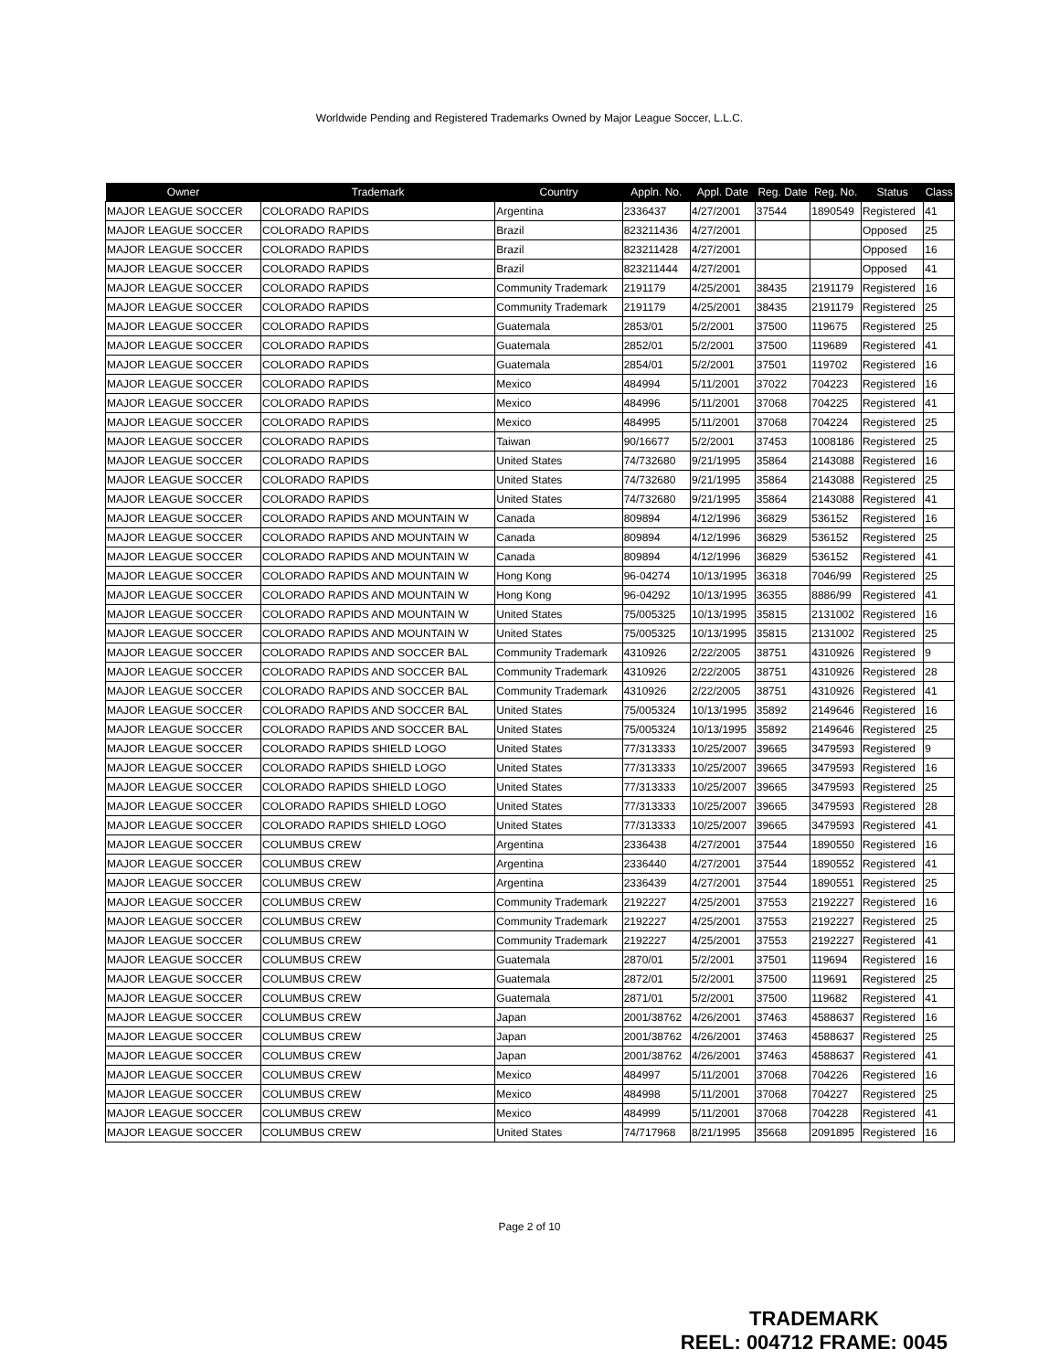Worldwide Pending and Registered Trademarks Owned by Major League Soccer, L.L.C.
| Owner | Trademark | Country | Appln. No. | Appl. Date | Reg. Date | Reg. No. | Status | Class |
| --- | --- | --- | --- | --- | --- | --- | --- | --- |
| MAJOR LEAGUE SOCCER | COLORADO RAPIDS | Argentina | 2336437 | 4/27/2001 | 37544 | 1890549 | Registered | 41 |
| MAJOR LEAGUE SOCCER | COLORADO RAPIDS | Brazil | 823211436 | 4/27/2001 | | | Opposed | 25 |
| MAJOR LEAGUE SOCCER | COLORADO RAPIDS | Brazil | 823211428 | 4/27/2001 | | | Opposed | 16 |
| MAJOR LEAGUE SOCCER | COLORADO RAPIDS | Brazil | 823211444 | 4/27/2001 | | | Opposed | 41 |
| MAJOR LEAGUE SOCCER | COLORADO RAPIDS | Community Trademark | 2191179 | 4/25/2001 | 38435 | 2191179 | Registered | 16 |
| MAJOR LEAGUE SOCCER | COLORADO RAPIDS | Community Trademark | 2191179 | 4/25/2001 | 38435 | 2191179 | Registered | 25 |
| MAJOR LEAGUE SOCCER | COLORADO RAPIDS | Guatemala | 2853/01 | 5/2/2001 | 37500 | 119675 | Registered | 25 |
| MAJOR LEAGUE SOCCER | COLORADO RAPIDS | Guatemala | 2852/01 | 5/2/2001 | 37500 | 119689 | Registered | 41 |
| MAJOR LEAGUE SOCCER | COLORADO RAPIDS | Guatemala | 2854/01 | 5/2/2001 | 37501 | 119702 | Registered | 16 |
| MAJOR LEAGUE SOCCER | COLORADO RAPIDS | Mexico | 484994 | 5/11/2001 | 37022 | 704223 | Registered | 16 |
| MAJOR LEAGUE SOCCER | COLORADO RAPIDS | Mexico | 484996 | 5/11/2001 | 37068 | 704225 | Registered | 41 |
| MAJOR LEAGUE SOCCER | COLORADO RAPIDS | Mexico | 484995 | 5/11/2001 | 37068 | 704224 | Registered | 25 |
| MAJOR LEAGUE SOCCER | COLORADO RAPIDS | Taiwan | 90/16677 | 5/2/2001 | 37453 | 1008186 | Registered | 25 |
| MAJOR LEAGUE SOCCER | COLORADO RAPIDS | United States | 74/732680 | 9/21/1995 | 35864 | 2143088 | Registered | 16 |
| MAJOR LEAGUE SOCCER | COLORADO RAPIDS | United States | 74/732680 | 9/21/1995 | 35864 | 2143088 | Registered | 25 |
| MAJOR LEAGUE SOCCER | COLORADO RAPIDS | United States | 74/732680 | 9/21/1995 | 35864 | 2143088 | Registered | 41 |
| MAJOR LEAGUE SOCCER | COLORADO RAPIDS AND MOUNTAIN W | Canada | 809894 | 4/12/1996 | 36829 | 536152 | Registered | 16 |
| MAJOR LEAGUE SOCCER | COLORADO RAPIDS AND MOUNTAIN W | Canada | 809894 | 4/12/1996 | 36829 | 536152 | Registered | 25 |
| MAJOR LEAGUE SOCCER | COLORADO RAPIDS AND MOUNTAIN W | Canada | 809894 | 4/12/1996 | 36829 | 536152 | Registered | 41 |
| MAJOR LEAGUE SOCCER | COLORADO RAPIDS AND MOUNTAIN W | Hong Kong | 96-04274 | 10/13/1995 | 36318 | 7046/99 | Registered | 25 |
| MAJOR LEAGUE SOCCER | COLORADO RAPIDS AND MOUNTAIN W | Hong Kong | 96-04292 | 10/13/1995 | 36355 | 8886/99 | Registered | 41 |
| MAJOR LEAGUE SOCCER | COLORADO RAPIDS AND MOUNTAIN W | United States | 75/005325 | 10/13/1995 | 35815 | 2131002 | Registered | 16 |
| MAJOR LEAGUE SOCCER | COLORADO RAPIDS AND MOUNTAIN W | United States | 75/005325 | 10/13/1995 | 35815 | 2131002 | Registered | 25 |
| MAJOR LEAGUE SOCCER | COLORADO RAPIDS AND SOCCER BAL | Community Trademark | 4310926 | 2/22/2005 | 38751 | 4310926 | Registered | 9 |
| MAJOR LEAGUE SOCCER | COLORADO RAPIDS AND SOCCER BAL | Community Trademark | 4310926 | 2/22/2005 | 38751 | 4310926 | Registered | 28 |
| MAJOR LEAGUE SOCCER | COLORADO RAPIDS AND SOCCER BAL | Community Trademark | 4310926 | 2/22/2005 | 38751 | 4310926 | Registered | 41 |
| MAJOR LEAGUE SOCCER | COLORADO RAPIDS AND SOCCER BAL | United States | 75/005324 | 10/13/1995 | 35892 | 2149646 | Registered | 16 |
| MAJOR LEAGUE SOCCER | COLORADO RAPIDS AND SOCCER BAL | United States | 75/005324 | 10/13/1995 | 35892 | 2149646 | Registered | 25 |
| MAJOR LEAGUE SOCCER | COLORADO RAPIDS SHIELD LOGO | United States | 77/313333 | 10/25/2007 | 39665 | 3479593 | Registered | 9 |
| MAJOR LEAGUE SOCCER | COLORADO RAPIDS SHIELD LOGO | United States | 77/313333 | 10/25/2007 | 39665 | 3479593 | Registered | 16 |
| MAJOR LEAGUE SOCCER | COLORADO RAPIDS SHIELD LOGO | United States | 77/313333 | 10/25/2007 | 39665 | 3479593 | Registered | 25 |
| MAJOR LEAGUE SOCCER | COLORADO RAPIDS SHIELD LOGO | United States | 77/313333 | 10/25/2007 | 39665 | 3479593 | Registered | 28 |
| MAJOR LEAGUE SOCCER | COLORADO RAPIDS SHIELD LOGO | United States | 77/313333 | 10/25/2007 | 39665 | 3479593 | Registered | 41 |
| MAJOR LEAGUE SOCCER | COLUMBUS CREW | Argentina | 2336438 | 4/27/2001 | 37544 | 1890550 | Registered | 16 |
| MAJOR LEAGUE SOCCER | COLUMBUS CREW | Argentina | 2336440 | 4/27/2001 | 37544 | 1890552 | Registered | 41 |
| MAJOR LEAGUE SOCCER | COLUMBUS CREW | Argentina | 2336439 | 4/27/2001 | 37544 | 1890551 | Registered | 25 |
| MAJOR LEAGUE SOCCER | COLUMBUS CREW | Community Trademark | 2192227 | 4/25/2001 | 37553 | 2192227 | Registered | 16 |
| MAJOR LEAGUE SOCCER | COLUMBUS CREW | Community Trademark | 2192227 | 4/25/2001 | 37553 | 2192227 | Registered | 25 |
| MAJOR LEAGUE SOCCER | COLUMBUS CREW | Community Trademark | 2192227 | 4/25/2001 | 37553 | 2192227 | Registered | 41 |
| MAJOR LEAGUE SOCCER | COLUMBUS CREW | Guatemala | 2870/01 | 5/2/2001 | 37501 | 119694 | Registered | 16 |
| MAJOR LEAGUE SOCCER | COLUMBUS CREW | Guatemala | 2872/01 | 5/2/2001 | 37500 | 119691 | Registered | 25 |
| MAJOR LEAGUE SOCCER | COLUMBUS CREW | Guatemala | 2871/01 | 5/2/2001 | 37500 | 119682 | Registered | 41 |
| MAJOR LEAGUE SOCCER | COLUMBUS CREW | Japan | 2001/38762 | 4/26/2001 | 37463 | 4588637 | Registered | 16 |
| MAJOR LEAGUE SOCCER | COLUMBUS CREW | Japan | 2001/38762 | 4/26/2001 | 37463 | 4588637 | Registered | 25 |
| MAJOR LEAGUE SOCCER | COLUMBUS CREW | Japan | 2001/38762 | 4/26/2001 | 37463 | 4588637 | Registered | 41 |
| MAJOR LEAGUE SOCCER | COLUMBUS CREW | Mexico | 484997 | 5/11/2001 | 37068 | 704226 | Registered | 16 |
| MAJOR LEAGUE SOCCER | COLUMBUS CREW | Mexico | 484998 | 5/11/2001 | 37068 | 704227 | Registered | 25 |
| MAJOR LEAGUE SOCCER | COLUMBUS CREW | Mexico | 484999 | 5/11/2001 | 37068 | 704228 | Registered | 41 |
| MAJOR LEAGUE SOCCER | COLUMBUS CREW | United States | 74/717968 | 8/21/1995 | 35668 | 2091895 | Registered | 16 |
Page 2 of 10
TRADEMARK
REEL: 004712 FRAME: 0045